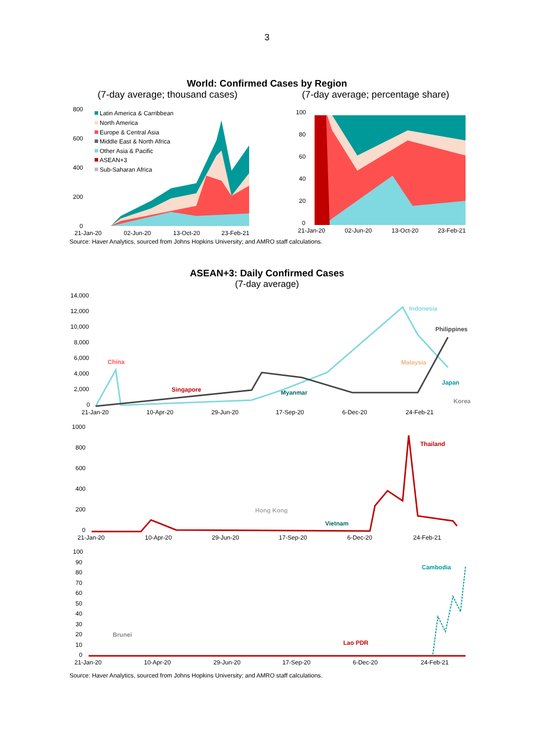3
World: Confirmed Cases by Region
(7-day average; thousand cases)
800
600
400
200
0
Latin America & Carribbean
North America
Europe & Central Asia
Middle East & North Africa
Other Asia & Pacific
ASEAN+3
Sub-Saharan Africa
21-Jan-20
02-Jun-20
13-Oct-20
23-Feb-21
(7-day average; percentage share)
100
80
60
40
20
0
21-Jan-20
02-Jun-20
13-Oct-20
23-Feb-21
Source: Haver Analytics, sourced from Johns Hopkins University; and AMRO staff calculations.
ASEAN+3: Daily Confirmed Cases
(7-day average)
14,000
12,000
10,000
8,000
6,000
4,000
2,000
0
21-Jan-20
10-Apr-20
29-Jun-20
17-Sep-20
6-Dec-20
24-Feb-21
China
Singapore
Myanmar
Indonesia
Philippines
Malaysia
Japan
Korea
1000
800
600
400
200
0
21-Jan-20
10-Apr-20
29-Jun-20
17-Sep-20
6-Dec-20
24-Feb-21
Thailand
Hong Kong
Vietnam
100
90
80
70
60
50
40
30
20
10
0
21-Jan-20
10-Apr-20
29-Jun-20
17-Sep-20
6-Dec-20
24-Feb-21
Brunei
Lao PDR
Cambodia
Source: Haver Analytics, sourced from Johns Hopkins University; and AMRO staff calculations.